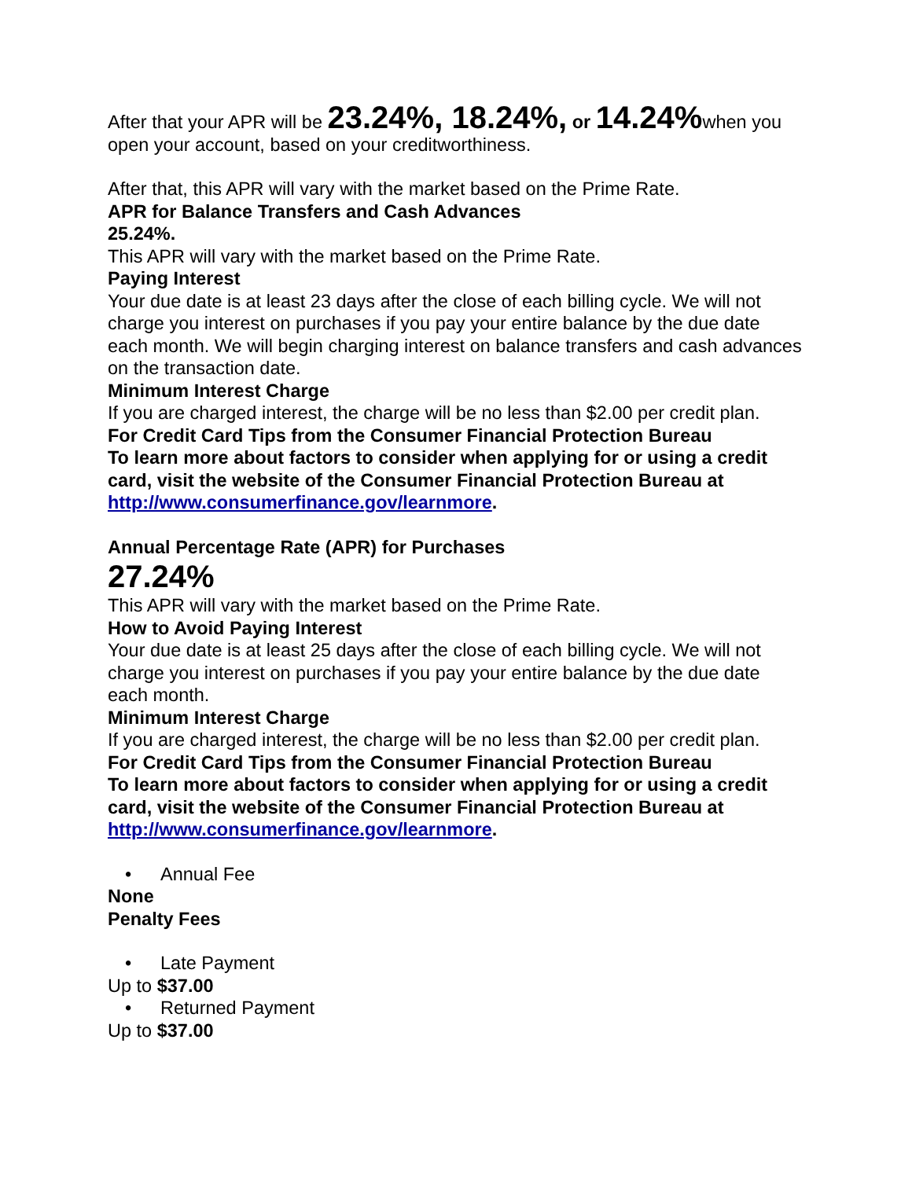After that your APR will be 23.24%, 18.24%, or 14.24% when you open your account, based on your creditworthiness.
After that, this APR will vary with the market based on the Prime Rate.
APR for Balance Transfers and Cash Advances
25.24%.
This APR will vary with the market based on the Prime Rate.
Paying Interest
Your due date is at least 23 days after the close of each billing cycle. We will not charge you interest on purchases if you pay your entire balance by the due date each month. We will begin charging interest on balance transfers and cash advances on the transaction date.
Minimum Interest Charge
If you are charged interest, the charge will be no less than $2.00 per credit plan.
For Credit Card Tips from the Consumer Financial Protection Bureau
To learn more about factors to consider when applying for or using a credit card, visit the website of the Consumer Financial Protection Bureau at http://www.consumerfinance.gov/learnmore.
Annual Percentage Rate (APR) for Purchases
27.24%
This APR will vary with the market based on the Prime Rate.
How to Avoid Paying Interest
Your due date is at least 25 days after the close of each billing cycle. We will not charge you interest on purchases if you pay your entire balance by the due date each month.
Minimum Interest Charge
If you are charged interest, the charge will be no less than $2.00 per credit plan.
For Credit Card Tips from the Consumer Financial Protection Bureau
To learn more about factors to consider when applying for or using a credit card, visit the website of the Consumer Financial Protection Bureau at http://www.consumerfinance.gov/learnmore.
• Annual Fee
None
Penalty Fees
• Late Payment
Up to $37.00
• Returned Payment
Up to $37.00